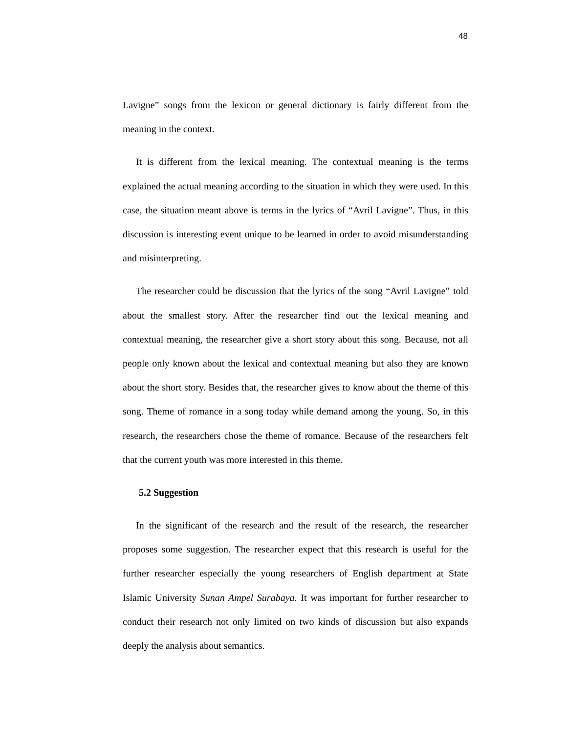48
Lavigne” songs from the lexicon or general dictionary is fairly different from the meaning in the context.
It is different from the lexical meaning. The contextual meaning is the terms explained the actual meaning according to the situation in which they were used. In this case, the situation meant above is terms in the lyrics of “Avril Lavigne”. Thus, in this discussion is interesting event unique to be learned in order to avoid misunderstanding and misinterpreting.
The researcher could be discussion that the lyrics of the song “Avril Lavigne” told about the smallest story. After the researcher find out the lexical meaning and contextual meaning, the researcher give a short story about this song. Because, not all people only known about the lexical and contextual meaning but also they are known about the short story. Besides that, the researcher gives to know about the theme of this song. Theme of romance in a song today while demand among the young. So, in this research, the researchers chose the theme of romance. Because of the researchers felt that the current youth was more interested in this theme.
5.2 Suggestion
In the significant of the research and the result of the research, the researcher proposes some suggestion. The researcher expect that this research is useful for the further researcher especially the young researchers of English department at State Islamic University Sunan Ampel Surabaya. It was important for further researcher to conduct their research not only limited on two kinds of discussion but also expands deeply the analysis about semantics.